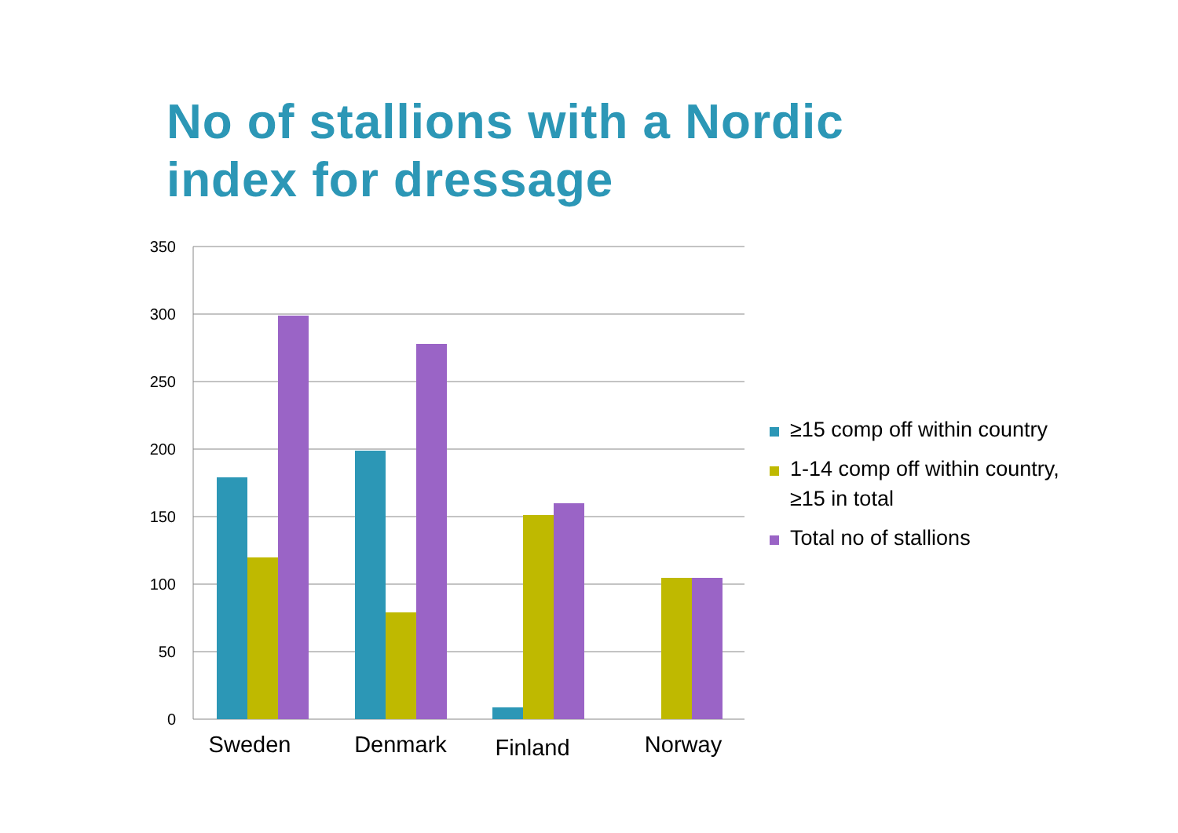No of stallions with a Nordic
index for dressage
350
300
250
200
150
100
50
0
Sweden
Denmark
Finland
Norway
≥15 comp off within country
1-14 comp off within country, ≥15 in total
Total no of stallions